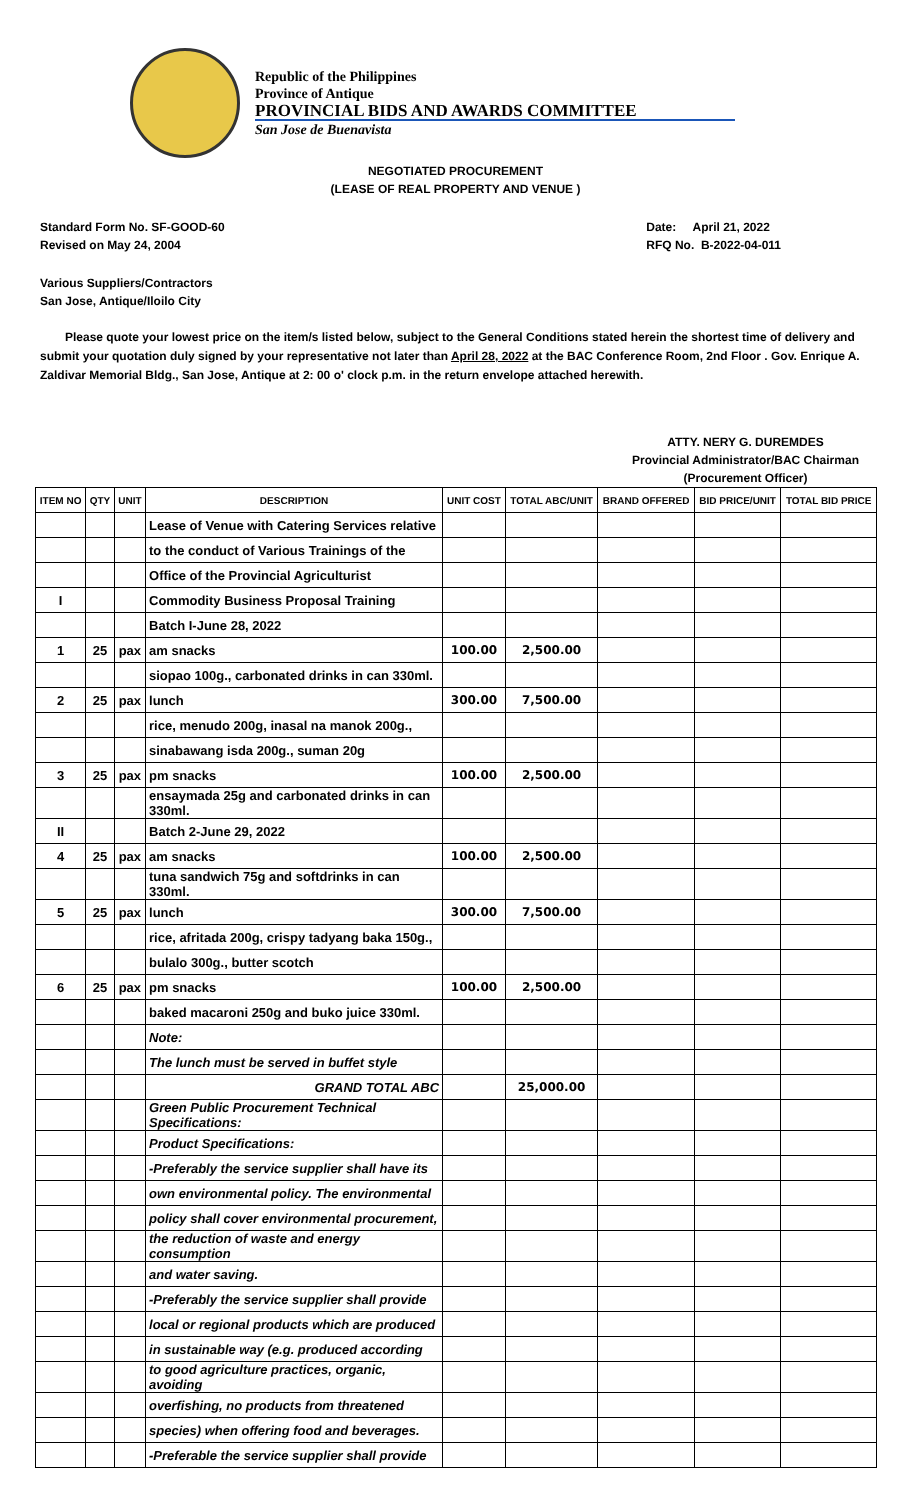Republic of the Philippines
Province of Antique
PROVINCIAL BIDS AND AWARDS COMMITTEE
San Jose de Buenavista
NEGOTIATED PROCUREMENT
(LEASE OF REAL PROPERTY AND VENUE )
Standard Form No. SF-GOOD-60
Revised on May 24, 2004
Date: April 21, 2022
RFQ No. B-2022-04-011
Various Suppliers/Contractors
San Jose, Antique/Iloilo City
Please quote your lowest price on the item/s listed below, subject to the General Conditions stated herein the shortest time of delivery and submit your quotation duly signed by your representative not later than April 28, 2022 at the BAC Conference Room, 2nd Floor . Gov. Enrique A. Zaldivar Memorial Bldg., San Jose, Antique at 2: 00 o' clock p.m. in the return envelope attached herewith.
ATTY. NERY G. DUREMDES
Provincial Administrator/BAC Chairman
(Procurement Officer)
| ITEM NO | QTY | UNIT | DESCRIPTION | UNIT COST | TOTAL ABC/UNIT | BRAND OFFERED | BID PRICE/UNIT | TOTAL BID PRICE |
| --- | --- | --- | --- | --- | --- | --- | --- | --- |
| | | | Lease of Venue with Catering Services relative | | | | | |
| | | | to the conduct of Various Trainings of the | | | | | |
| | | | Office of the Provincial Agriculturist | | | | | |
| I | | | Commodity Business Proposal Training | | | | | |
| | | | Batch I-June 28, 2022 | | | | | |
| 1 | 25 | pax | am snacks | 100.00 | 2,500.00 | | | |
| | | | siopao 100g., carbonated drinks in can 330ml. | | | | | |
| 2 | 25 | pax | lunch | 300.00 | 7,500.00 | | | |
| | | | rice, menudo 200g, inasal na manok 200g., | | | | | |
| | | | sinabawang isda 200g., suman 20g | | | | | |
| 3 | 25 | pax | pm snacks | 100.00 | 2,500.00 | | | |
| | | | ensaymada 25g and carbonated drinks in can 330ml. | | | | | |
| II | | | Batch 2-June 29, 2022 | | | | | |
| 4 | 25 | pax | am snacks | 100.00 | 2,500.00 | | | |
| | | | tuna sandwich 75g and softdrinks in can 330ml. | | | | | |
| 5 | 25 | pax | lunch | 300.00 | 7,500.00 | | | |
| | | | rice, afritada 200g, crispy tadyang baka 150g., | | | | | |
| | | | bulalo 300g., butter scotch | | | | | |
| 6 | 25 | pax | pm snacks | 100.00 | 2,500.00 | | | |
| | | | baked macaroni 250g and buko juice 330ml. | | | | | |
| | | | Note: | | | | | |
| | | | The lunch must be served in buffet style | | | | | |
| | | | GRAND TOTAL ABC | | 25,000.00 | | | |
| | | | Green Public Procurement Technical Specifications: | | | | | |
| | | | Product Specifications: | | | | | |
| | | | -Preferably the service supplier shall have its | | | | | |
| | | | own environmental policy. The environmental | | | | | |
| | | | policy shall cover environmental procurement, | | | | | |
| | | | the reduction of waste and energy consumption | | | | | |
| | | | and water saving. | | | | | |
| | | | -Preferably the service supplier shall provide | | | | | |
| | | | local or regional products which are produced | | | | | |
| | | | in sustainable way (e.g. produced according | | | | | |
| | | | to good agriculture practices, organic, avoiding | | | | | |
| | | | overfishing, no products from threatened | | | | | |
| | | | species) when offering food and beverages. | | | | | |
| | | | -Preferable the service supplier shall provide | | | | | |